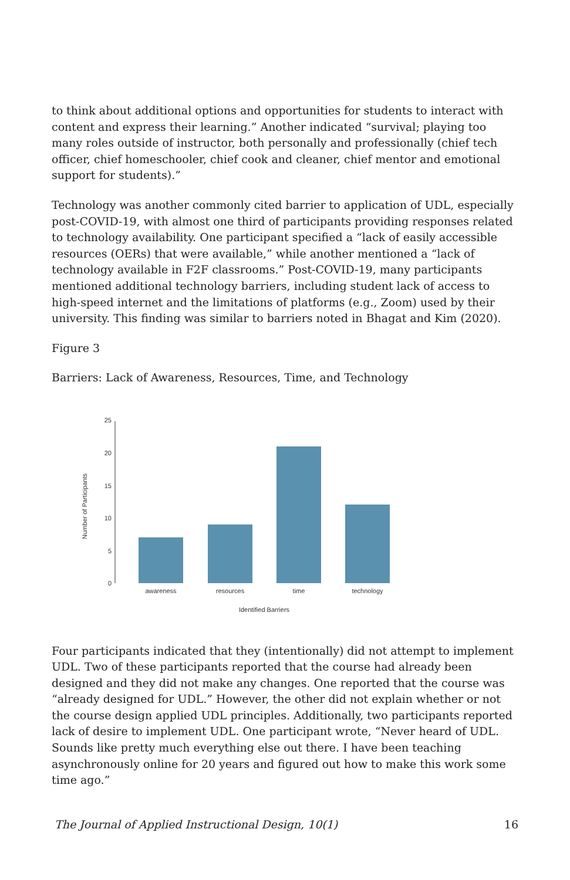to think about additional options and opportunities for students to interact with content and express their learning.” Another indicated “survival; playing too many roles outside of instructor, both personally and professionally (chief tech officer, chief homeschooler, chief cook and cleaner, chief mentor and emotional support for students).”
Technology was another commonly cited barrier to application of UDL, especially post-COVID-19, with almost one third of participants providing responses related to technology availability. One participant specified a “lack of easily accessible resources (OERs) that were available,” while another mentioned a “lack of technology available in F2F classrooms.” Post-COVID-19, many participants mentioned additional technology barriers, including student lack of access to high-speed internet and the limitations of platforms (e.g., Zoom) used by their university. This finding was similar to barriers noted in Bhagat and Kim (2020).
Figure 3
Barriers: Lack of Awareness, Resources, Time, and Technology
25
20
15
10
5
0
Number of Participants
awareness
resources
time
technology
Identified Barriers
Four participants indicated that they (intentionally) did not attempt to implement UDL. Two of these participants reported that the course had already been designed and they did not make any changes. One reported that the course was “already designed for UDL.” However, the other did not explain whether or not the course design applied UDL principles. Additionally, two participants reported lack of desire to implement UDL. One participant wrote, “Never heard of UDL. Sounds like pretty much everything else out there. I have been teaching asynchronously online for 20 years and figured out how to make this work some time ago.”
The Journal of Applied Instructional Design, 10(1) 16